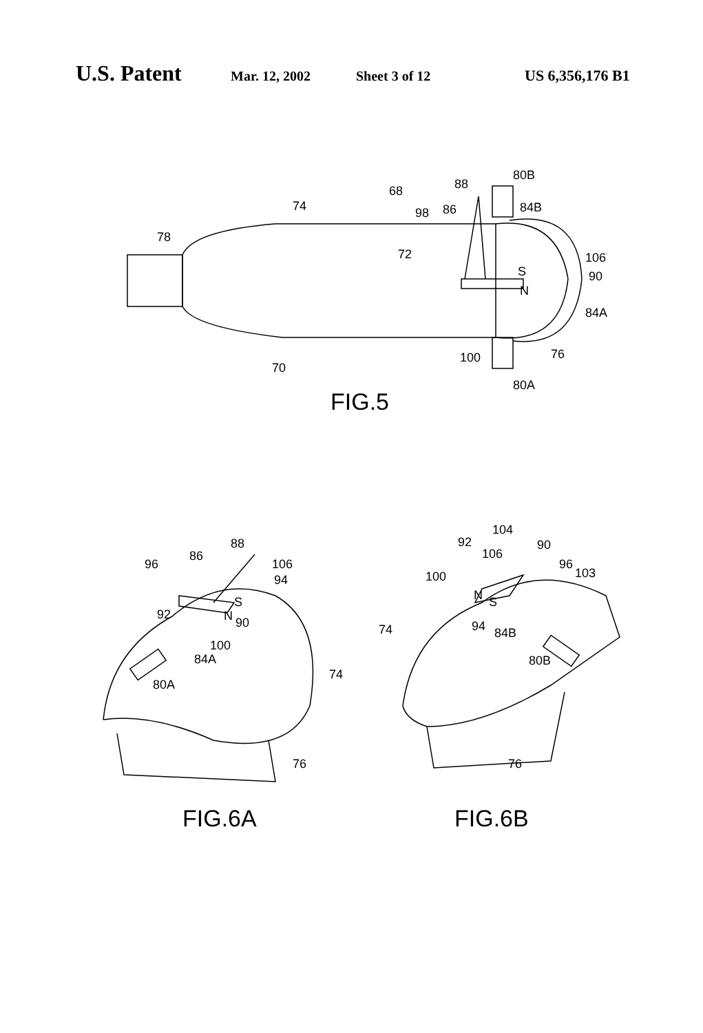U.S. Patent Mar. 12, 2002 Sheet 3 of 12 US 6,356,176 B1
74
78
68
88
80B
98
86
84B
72
106
S
90
N
84A
100
76
70
80A
FIG.5
96
86
88
106
94
S
92
N
90
100
84A
74
80A
76
104
92
106
90
96
103
100
N
S
74
94
84B
80B
76
FIG.6A
FIG.6B